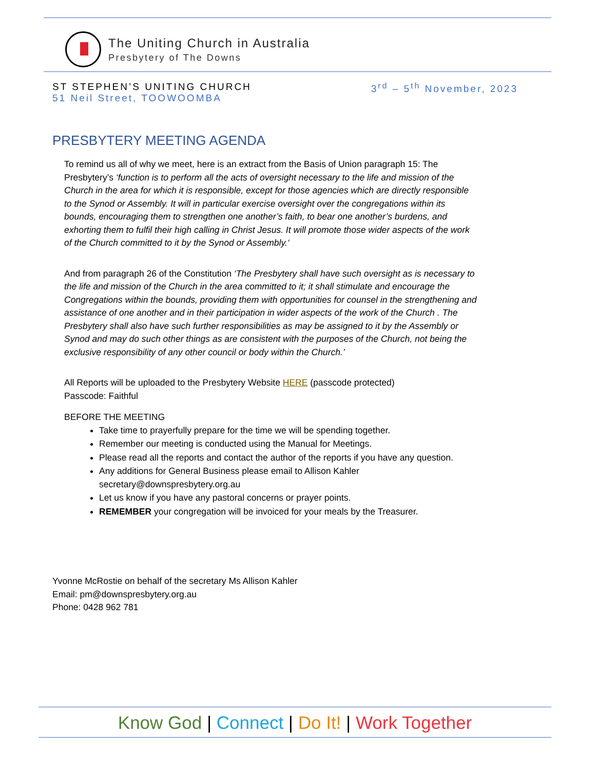The Uniting Church in Australia
Presbytery of The Downs
ST STEPHEN’S UNITING CHURCH
51 Neil Street, TOOWOOMBA
3<sup>rd</sup> – 5<sup>th</sup> November, 2023
PRESBYTERY MEETING AGENDA
To remind us all of why we meet, here is an extract from the Basis of Union paragraph 15: The Presbytery’s ‘function is to perform all the acts of oversight necessary to the life and mission of the Church in the area for which it is responsible, except for those agencies which are directly responsible to the Synod or Assembly. It will in particular exercise oversight over the congregations within its bounds, encouraging them to strengthen one another’s faith, to bear one another’s burdens, and exhorting them to fulfil their high calling in Christ Jesus. It will promote those wider aspects of the work of the Church committed to it by the Synod or Assembly.‘
And from paragraph 26 of the Constitution ‘The Presbytery shall have such oversight as is necessary to the life and mission of the Church in the area committed to it; it shall stimulate and encourage the Congregations within the bounds, providing them with opportunities for counsel in the strengthening and assistance of one another and in their participation in wider aspects of the work of the Church . The Presbytery shall also have such further responsibilities as may be assigned to it by the Assembly or Synod and may do such other things as are consistent with the purposes of the Church, not being the exclusive responsibility of any other council or body within the Church.’
All Reports will be uploaded to the Presbytery Website HERE (passcode protected)
Passcode: Faithful
BEFORE THE MEETING
Take time to prayerfully prepare for the time we will be spending together.
Remember our meeting is conducted using the Manual for Meetings.
Please read all the reports and contact the author of the reports if you have any question.
Any additions for General Business please email to Allison Kahler secretary@downspresbytery.org.au
Let us know if you have any pastoral concerns or prayer points.
REMEMBER your congregation will be invoiced for your meals by the Treasurer.
Yvonne McRostie on behalf of the secretary Ms Allison Kahler
Email: pm@downspresbytery.org.au
Phone: 0428 962 781
Know God | Connect | Do It! | Work Together